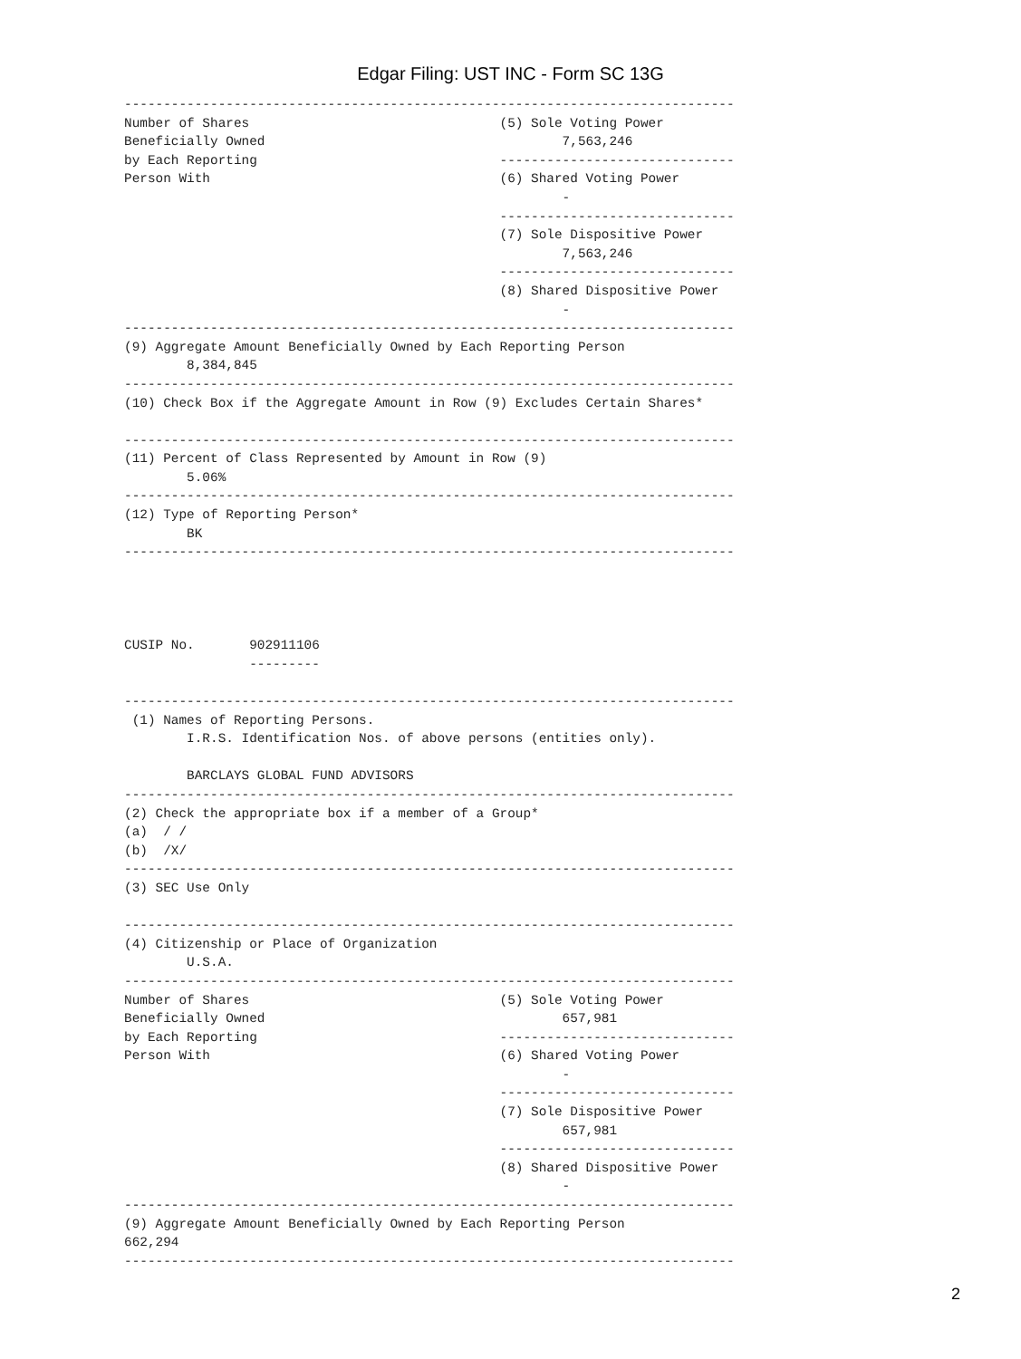Edgar Filing: UST INC - Form SC 13G
------------------------------------------------------------------------------
Number of Shares                                (5) Sole Voting Power
Beneficially Owned                                      7,563,246
by Each Reporting                               ------------------------------
Person With                                     (6) Shared Voting Power
                                                        -
                                                ------------------------------
                                                (7) Sole Dispositive Power
                                                        7,563,246
                                                ------------------------------
                                                (8) Shared Dispositive Power
                                                        -
------------------------------------------------------------------------------
(9) Aggregate Amount Beneficially Owned by Each Reporting Person
        8,384,845
------------------------------------------------------------------------------
(10) Check Box if the Aggregate Amount in Row (9) Excludes Certain Shares*

------------------------------------------------------------------------------
(11) Percent of Class Represented by Amount in Row (9)
        5.06%
------------------------------------------------------------------------------
(12) Type of Reporting Person*
        BK
------------------------------------------------------------------------------




CUSIP No.       902911106
                ---------

------------------------------------------------------------------------------
 (1) Names of Reporting Persons.
        I.R.S. Identification Nos. of above persons (entities only).

        BARCLAYS GLOBAL FUND ADVISORS
------------------------------------------------------------------------------
(2) Check the appropriate box if a member of a Group*
(a)  / /
(b)  /X/
------------------------------------------------------------------------------
(3) SEC Use Only

------------------------------------------------------------------------------
(4) Citizenship or Place of Organization
        U.S.A.
------------------------------------------------------------------------------
Number of Shares                                (5) Sole Voting Power
Beneficially Owned                                      657,981
by Each Reporting                               ------------------------------
Person With                                     (6) Shared Voting Power
                                                        -
                                                ------------------------------
                                                (7) Sole Dispositive Power
                                                        657,981
                                                ------------------------------
                                                (8) Shared Dispositive Power
                                                        -
------------------------------------------------------------------------------
(9) Aggregate Amount Beneficially Owned by Each Reporting Person
662,294
------------------------------------------------------------------------------
2